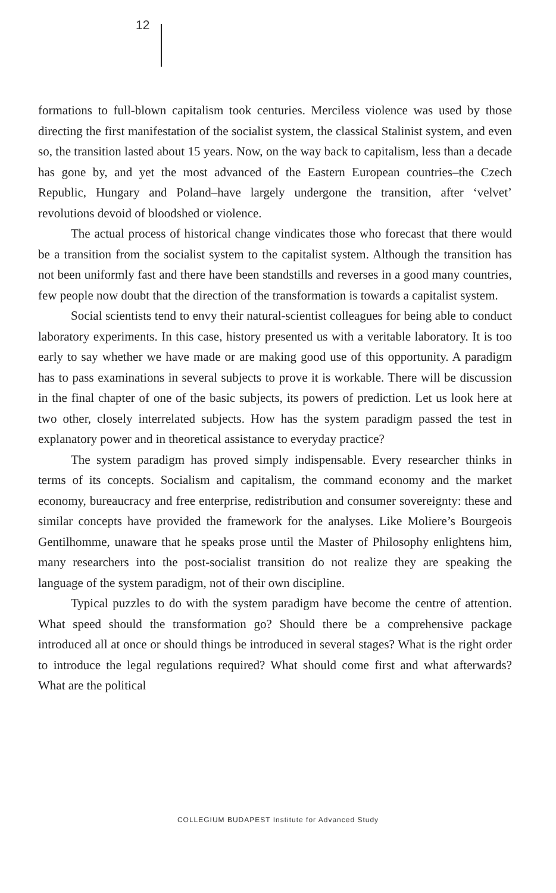12
formations to full-blown capitalism took centuries. Merciless violence was used by those directing the first manifestation of the socialist system, the classical Stalinist system, and even so, the transition lasted about 15 years. Now, on the way back to capitalism, less than a decade has gone by, and yet the most advanced of the Eastern European countries–the Czech Republic, Hungary and Poland–have largely undergone the transition, after ‘velvet’ revolutions devoid of bloodshed or violence.
The actual process of historical change vindicates those who forecast that there would be a transition from the socialist system to the capitalist system. Although the transition has not been uniformly fast and there have been standstills and reverses in a good many countries, few people now doubt that the direction of the transformation is towards a capitalist system.
Social scientists tend to envy their natural-scientist colleagues for being able to conduct laboratory experiments. In this case, history presented us with a veritable laboratory. It is too early to say whether we have made or are making good use of this opportunity. A paradigm has to pass examinations in several subjects to prove it is workable. There will be discussion in the final chapter of one of the basic subjects, its powers of prediction. Let us look here at two other, closely interrelated subjects. How has the system paradigm passed the test in explanatory power and in theoretical assistance to everyday practice?
The system paradigm has proved simply indispensable. Every researcher thinks in terms of its concepts. Socialism and capitalism, the command economy and the market economy, bureaucracy and free enterprise, redistribution and consumer sovereignty: these and similar concepts have provided the framework for the analyses. Like Moliere’s Bourgeois Gentilhomme, unaware that he speaks prose until the Master of Philosophy enlightens him, many researchers into the post-socialist transition do not realize they are speaking the language of the system paradigm, not of their own discipline.
Typical puzzles to do with the system paradigm have become the centre of attention. What speed should the transformation go? Should there be a comprehensive package introduced all at once or should things be introduced in several stages? What is the right order to introduce the legal regulations required? What should come first and what afterwards? What are the political
COLLEGIUM BUDAPEST Institute for Advanced Study